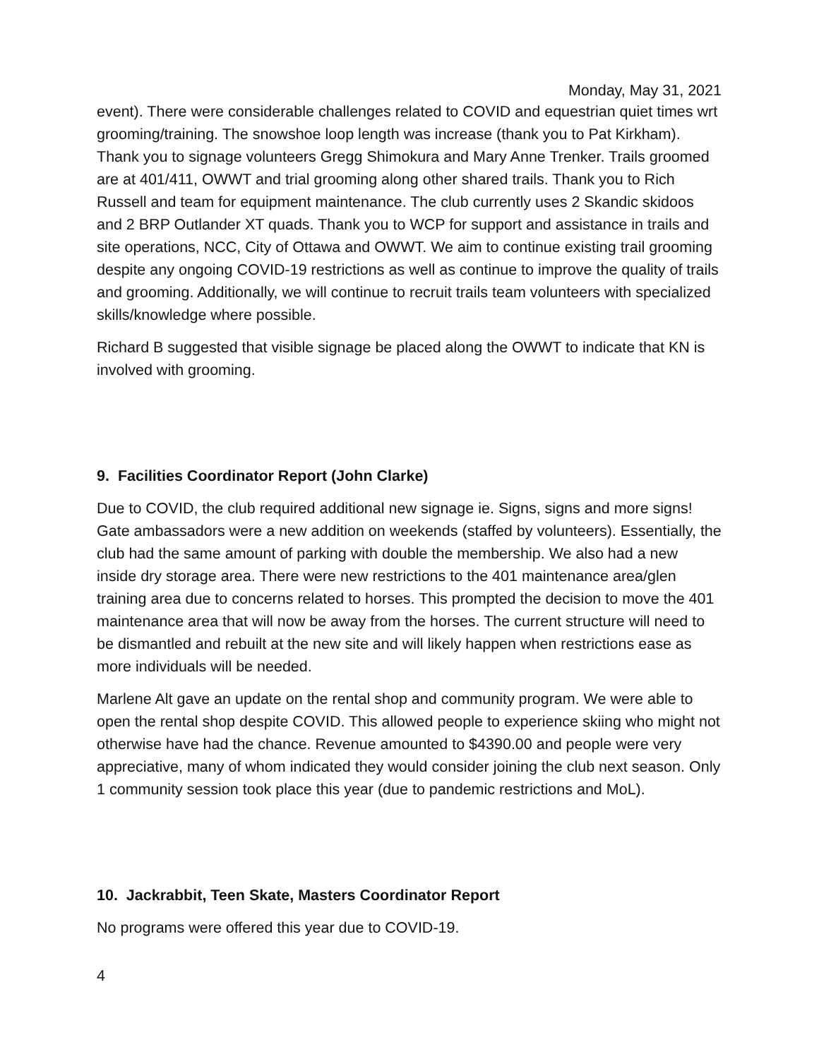Monday, May 31, 2021
event). There were considerable challenges related to COVID and equestrian quiet times wrt grooming/training. The snowshoe loop length was increase (thank you to Pat Kirkham). Thank you to signage volunteers Gregg Shimokura and Mary Anne Trenker. Trails groomed are at 401/411, OWWT and trial grooming along other shared trails. Thank you to Rich Russell and team for equipment maintenance. The club currently uses 2 Skandic skidoos and 2 BRP Outlander XT quads. Thank you to WCP for support and assistance in trails and site operations, NCC, City of Ottawa and OWWT. We aim to continue existing trail grooming despite any ongoing COVID-19 restrictions as well as continue to improve the quality of trails and grooming. Additionally, we will continue to recruit trails team volunteers with specialized skills/knowledge where possible.
Richard B suggested that visible signage be placed along the OWWT to indicate that KN is involved with grooming.
9. Facilities Coordinator Report (John Clarke)
Due to COVID, the club required additional new signage ie. Signs, signs and more signs! Gate ambassadors were a new addition on weekends (staffed by volunteers). Essentially, the club had the same amount of parking with double the membership. We also had a new inside dry storage area. There were new restrictions to the 401 maintenance area/glen training area due to concerns related to horses. This prompted the decision to move the 401 maintenance area that will now be away from the horses. The current structure will need to be dismantled and rebuilt at the new site and will likely happen when restrictions ease as more individuals will be needed.
Marlene Alt gave an update on the rental shop and community program. We were able to open the rental shop despite COVID. This allowed people to experience skiing who might not otherwise have had the chance. Revenue amounted to $4390.00 and people were very appreciative, many of whom indicated they would consider joining the club next season. Only 1 community session took place this year (due to pandemic restrictions and MoL).
10. Jackrabbit, Teen Skate, Masters Coordinator Report
No programs were offered this year due to COVID-19.
4